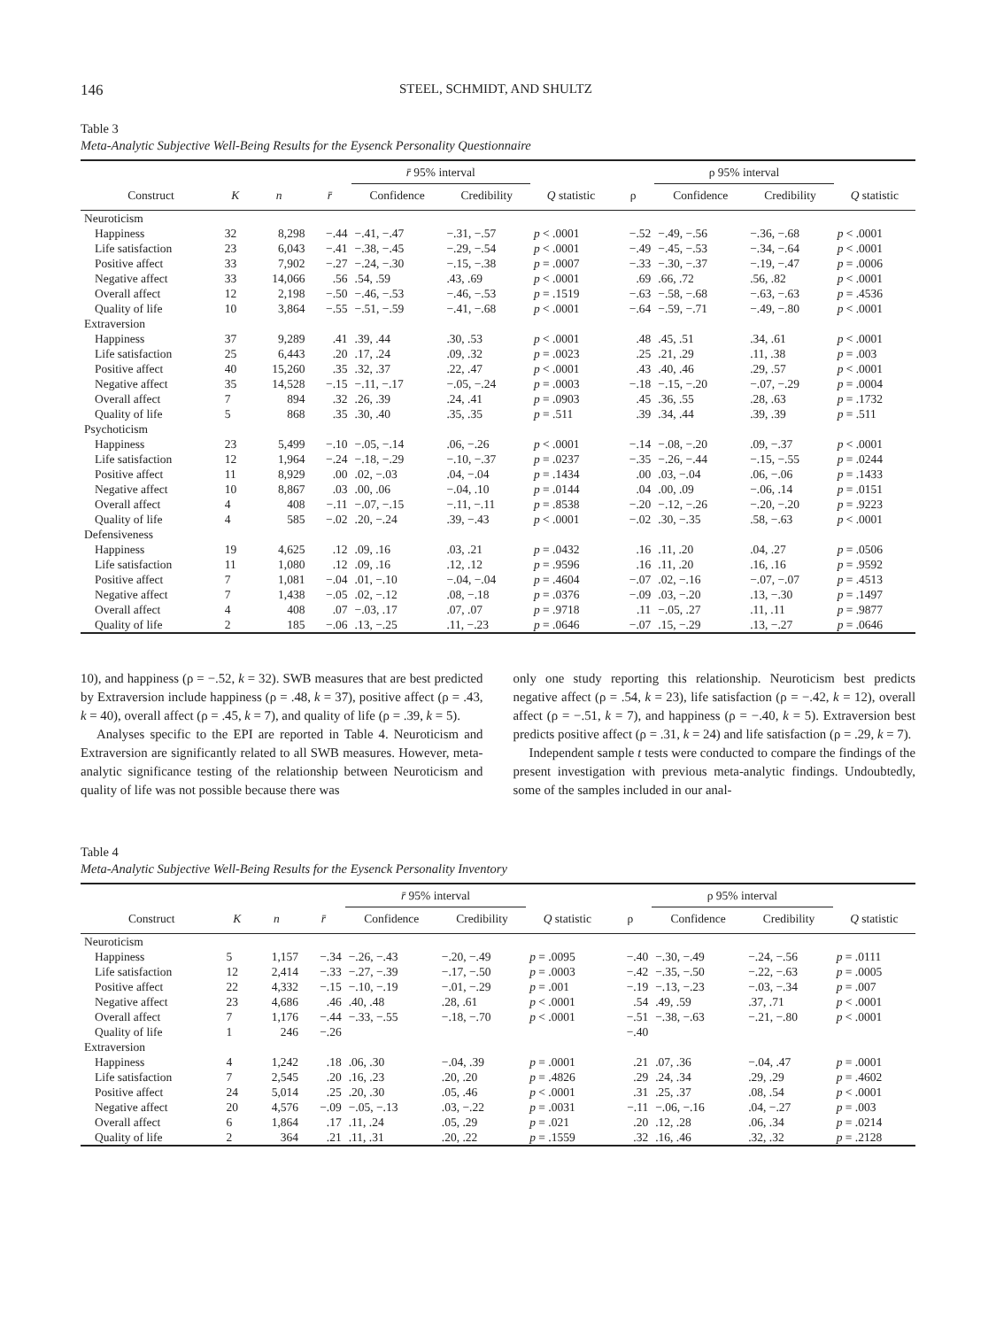146 STEEL, SCHMIDT, AND SHULTZ
Table 3
Meta-Analytic Subjective Well-Being Results for the Eysenck Personality Questionnaire
| | | | | r̄ 95% interval | | | | ρ 95% interval | | |
| --- | --- | --- | --- | --- | --- | --- | --- | --- | --- | --- |
| Construct | K | n | r̄ | Confidence | Credibility | Q statistic | ρ | Confidence | Credibility | Q statistic |
| Neuroticism | | | | | | | | | | |
| Happiness | 32 | 8,298 | −.44 | −.41, −.47 | −.31, −.57 | p < .0001 | −.52 | −.49, −.56 | −.36, −.68 | p < .0001 |
| Life satisfaction | 23 | 6,043 | −.41 | −.38, −.45 | −.29, −.54 | p < .0001 | −.49 | −.45, −.53 | −.34, −.64 | p < .0001 |
| Positive affect | 33 | 7,902 | −.27 | −.24, −.30 | −.15, −.38 | p = .0007 | −.33 | −.30, −.37 | −.19, −.47 | p = .0006 |
| Negative affect | 33 | 14,066 | .56 | .54, .59 | .43, .69 | p < .0001 | .69 | .66, .72 | .56, .82 | p < .0001 |
| Overall affect | 12 | 2,198 | −.50 | −.46, −.53 | −.46, −.53 | p = .1519 | −.63 | −.58, −.68 | −.63, −.63 | p = .4536 |
| Quality of life | 10 | 3,864 | −.55 | −.51, −.59 | −.41, −.68 | p < .0001 | −.64 | −.59, −.71 | −.49, −.80 | p < .0001 |
| Extraversion | | | | | | | | | | |
| Happiness | 37 | 9,289 | .41 | .39, .44 | .30, .53 | p < .0001 | .48 | .45, .51 | .34, .61 | p < .0001 |
| Life satisfaction | 25 | 6,443 | .20 | .17, .24 | .09, .32 | p = .0023 | .25 | .21, .29 | .11, .38 | p = .003 |
| Positive affect | 40 | 15,260 | .35 | .32, .37 | .22, .47 | p < .0001 | .43 | .40, .46 | .29, .57 | p < .0001 |
| Negative affect | 35 | 14,528 | −.15 | −.11, −.17 | −.05, −.24 | p = .0003 | −.18 | −.15, −.20 | −.07, −.29 | p = .0004 |
| Overall affect | 7 | 894 | .32 | .26, .39 | .24, .41 | p = .0903 | .45 | .36, .55 | .28, .63 | p = .1732 |
| Quality of life | 5 | 868 | .35 | .30, .40 | .35, .35 | p = .511 | .39 | .34, .44 | .39, .39 | p = .511 |
| Psychoticism | | | | | | | | | | |
| Happiness | 23 | 5,499 | −.10 | −.05, −.14 | .06, −.26 | p < .0001 | −.14 | −.08, −.20 | .09, −.37 | p < .0001 |
| Life satisfaction | 12 | 1,964 | −.24 | −.18, −.29 | −.10, −.37 | p = .0237 | −.35 | −.26, −.44 | −.15, −.55 | p = .0244 |
| Positive affect | 11 | 8,929 | .00 | .02, −.03 | .04, −.04 | p = .1434 | .00 | .03, −.04 | .06, −.06 | p = .1433 |
| Negative affect | 10 | 8,867 | .03 | .00, .06 | −.04, .10 | p = .0144 | .04 | .00, .09 | −.06, .14 | p = .0151 |
| Overall affect | 4 | 408 | −.11 | −.07, −.15 | −.11, −.11 | p = .8538 | −.20 | −.12, −.26 | −.20, −.20 | p = .9223 |
| Quality of life | 4 | 585 | −.02 | .20, −.24 | .39, −.43 | p < .0001 | −.02 | .30, −.35 | .58, −.63 | p < .0001 |
| Defensiveness | | | | | | | | | | |
| Happiness | 19 | 4,625 | .12 | .09, .16 | .03, .21 | p = .0432 | .16 | .11, .20 | .04, .27 | p = .0506 |
| Life satisfaction | 11 | 1,080 | .12 | .09, .16 | .12, .12 | p = .9596 | .16 | .11, .20 | .16, .16 | p = .9592 |
| Positive affect | 7 | 1,081 | −.04 | .01, −.10 | −.04, −.04 | p = .4604 | −.07 | .02, −.16 | −.07, −.07 | p = .4513 |
| Negative affect | 7 | 1,438 | −.05 | .02, −.12 | .08, −.18 | p = .0376 | −.09 | .03, −.20 | .13, −.30 | p = .1497 |
| Overall affect | 4 | 408 | .07 | −.03, .17 | .07, .07 | p = .9718 | .11 | −.05, .27 | .11, .11 | p = .9877 |
| Quality of life | 2 | 185 | −.06 | .13, −.25 | .11, −.23 | p = .0646 | −.07 | .15, −.29 | .13, −.27 | p = .0646 |
10), and happiness (ρ = −.52, k = 32). SWB measures that are best predicted by Extraversion include happiness (ρ = .48, k = 37), positive affect (ρ = .43, k = 40), overall affect (ρ = .45, k = 7), and quality of life (ρ = .39, k = 5).
Analyses specific to the EPI are reported in Table 4. Neuroticism and Extraversion are significantly related to all SWB measures. However, meta-analytic significance testing of the relationship between Neuroticism and quality of life was not possible because there was
only one study reporting this relationship. Neuroticism best predicts negative affect (ρ = .54, k = 23), life satisfaction (ρ = −.42, k = 12), overall affect (ρ = −.51, k = 7), and happiness (ρ = −.40, k = 5). Extraversion best predicts positive affect (ρ = .31, k = 24) and life satisfaction (ρ = .29, k = 7).
Independent sample t tests were conducted to compare the findings of the present investigation with previous meta-analytic findings. Undoubtedly, some of the samples included in our anal-
Table 4
Meta-Analytic Subjective Well-Being Results for the Eysenck Personality Inventory
| | | | | r̄ 95% interval | | | | ρ 95% interval | | |
| --- | --- | --- | --- | --- | --- | --- | --- | --- | --- | --- |
| Construct | K | n | r̄ | Confidence | Credibility | Q statistic | ρ | Confidence | Credibility | Q statistic |
| Neuroticism | | | | | | | | | | |
| Happiness | 5 | 1,157 | −.34 | −.26, −.43 | −.20, −.49 | p = .0095 | −.40 | −.30, −.49 | −.24, −.56 | p = .0111 |
| Life satisfaction | 12 | 2,414 | −.33 | −.27, −.39 | −.17, −.50 | p = .0003 | −.42 | −.35, −.50 | −.22, −.63 | p = .0005 |
| Positive affect | 22 | 4,332 | −.15 | −.10, −.19 | −.01, −.29 | p = .001 | −.19 | −.13, −.23 | −.03, −.34 | p = .007 |
| Negative affect | 23 | 4,686 | .46 | .40, .48 | .28, .61 | p < .0001 | .54 | .49, .59 | .37, .71 | p < .0001 |
| Overall affect | 7 | 1,176 | −.44 | −.33, −.55 | −.18, −.70 | p < .0001 | −.51 | −.38, −.63 | −.21, −.80 | p < .0001 |
| Quality of life | 1 | 246 | −.26 | | | | −.40 | | | |
| Extraversion | | | | | | | | | | |
| Happiness | 4 | 1,242 | .18 | .06, .30 | −.04, .39 | p = .0001 | .21 | .07, .36 | −.04, .47 | p = .0001 |
| Life satisfaction | 7 | 2,545 | .20 | .16, .23 | .20, .20 | p = .4826 | .29 | .24, .34 | .29, .29 | p = .4602 |
| Positive affect | 24 | 5,014 | .25 | .20, .30 | .05, .46 | p < .0001 | .31 | .25, .37 | .08, .54 | p < .0001 |
| Negative affect | 20 | 4,576 | −.09 | −.05, −.13 | .03, −.22 | p = .0031 | −.11 | −.06, −.16 | .04, −.27 | p = .003 |
| Overall affect | 6 | 1,864 | .17 | .11, .24 | .05, .29 | p = .021 | .20 | .12, .28 | .06, .34 | p = .0214 |
| Quality of life | 2 | 364 | .21 | .11, .31 | .20, .22 | p = .1559 | .32 | .16, .46 | .32, .32 | p = .2128 |